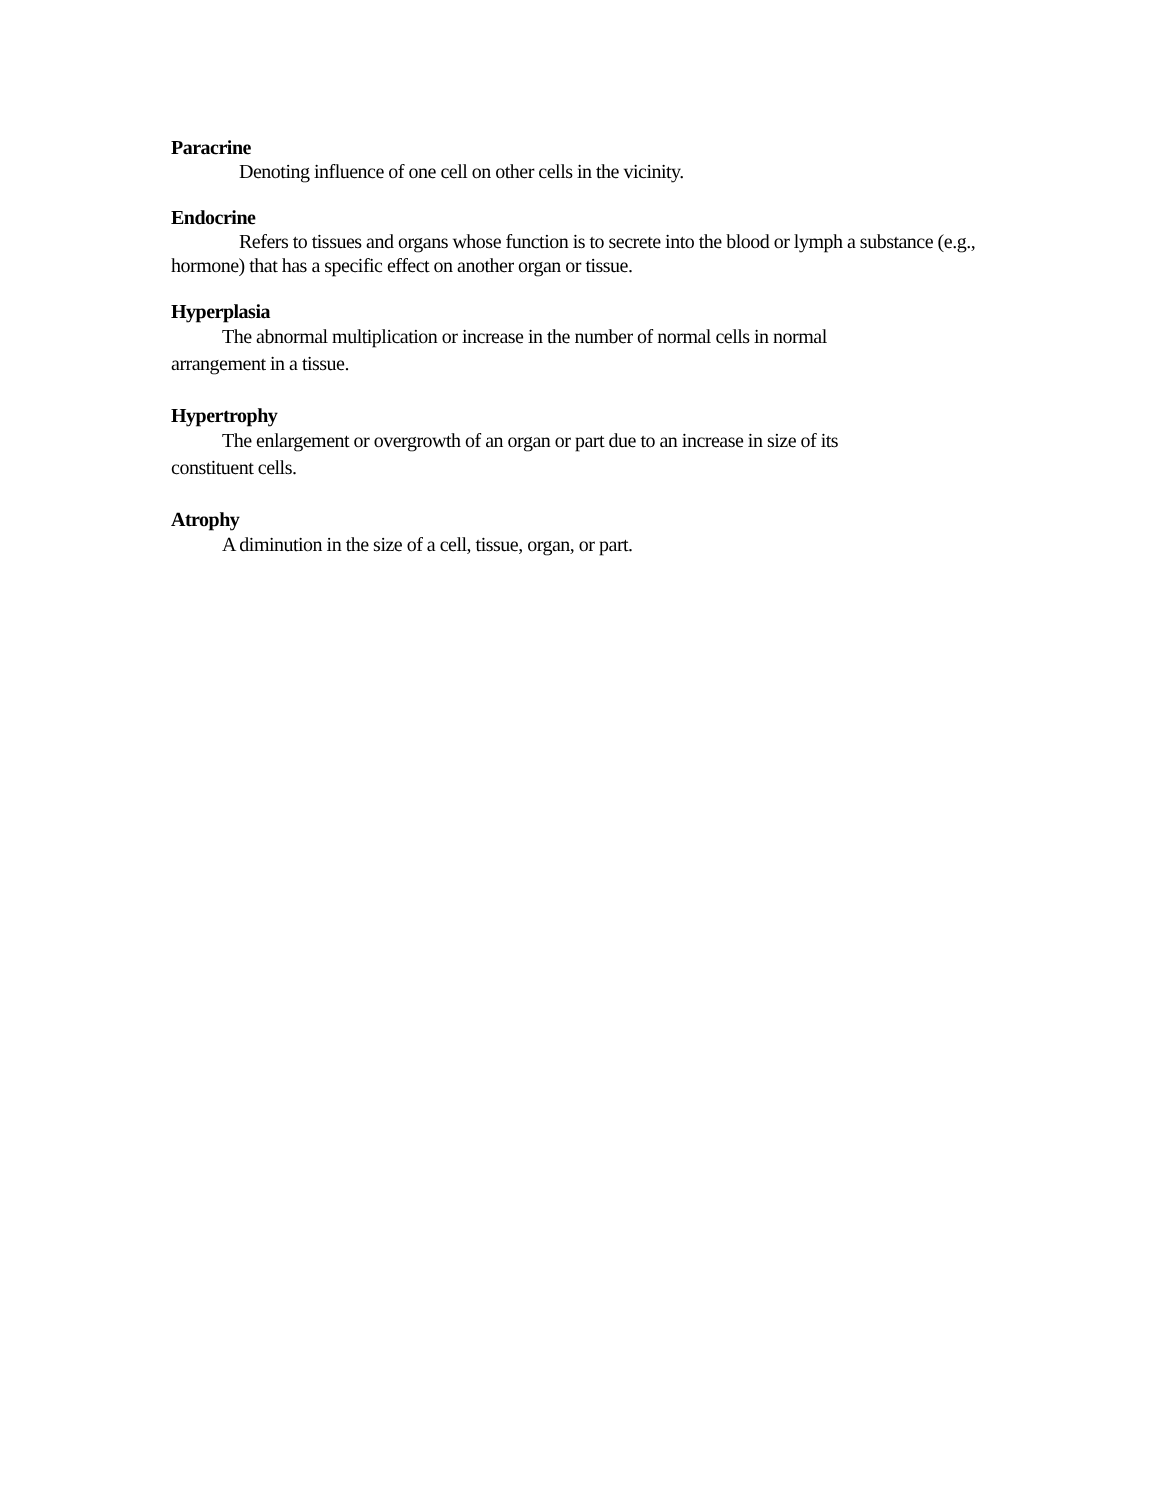Paracrine
Denoting influence of one cell on other cells in the vicinity.
Endocrine
Refers to tissues and organs whose function is to secrete into the blood or lymph a substance (e.g., hormone) that has a specific effect on another organ or tissue.
Hyperplasia
The abnormal multiplication or increase in the number of normal cells in normal
arrangement in a tissue.
Hypertrophy
The enlargement or overgrowth of an organ or part due to an increase in size of its
constituent cells.
Atrophy
A diminution in the size of a cell, tissue, organ, or part.